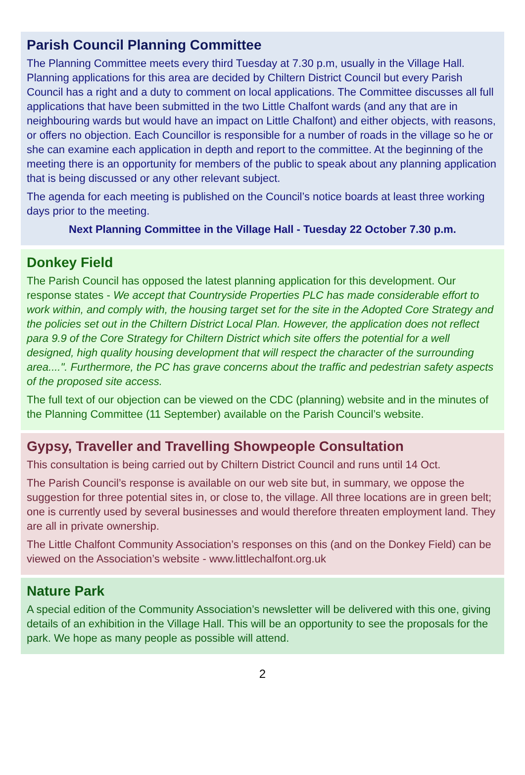Parish Council Planning Committee
The Planning Committee meets every third Tuesday at 7.30 p.m, usually in the Village Hall. Planning applications for this area are decided by Chiltern District Council but every Parish Council has a right and a duty to comment on local applications. The Committee discusses all full applications that have been submitted in the two Little Chalfont wards (and any that are in neighbouring wards but would have an impact on Little Chalfont) and either objects, with reasons, or offers no objection. Each Councillor is responsible for a number of roads in the village so he or she can examine each application in depth and report to the committee. At the beginning of the meeting there is an opportunity for members of the public to speak about any planning application that is being discussed or any other relevant subject.
The agenda for each meeting is published on the Council’s notice boards at least three working days prior to the meeting.
Next Planning Committee in the Village Hall - Tuesday 22 October 7.30 p.m.
Donkey Field
The Parish Council has opposed the latest planning application for this development. Our response states - We accept that Countryside Properties PLC has made considerable effort to work within, and comply with, the housing target set for the site in the Adopted Core Strategy and the policies set out in the Chiltern District Local Plan. However, the application does not reflect para 9.9 of the Core Strategy for Chiltern District which site offers the potential for a well designed, high quality housing development that will respect the character of the surrounding area....". Furthermore, the PC has grave concerns about the traffic and pedestrian safety aspects of the proposed site access.
The full text of our objection can be viewed on the CDC (planning) website and in the minutes of the Planning Committee (11 September) available on the Parish Council’s website.
Gypsy, Traveller and Travelling Showpeople Consultation
This consultation is being carried out by Chiltern District Council and runs until 14 Oct.
The Parish Council’s response is available on our web site but, in summary, we oppose the suggestion for three potential sites in, or close to, the village. All three locations are in green belt; one is currently used by several businesses and would therefore threaten employment land. They are all in private ownership.
The Little Chalfont Community Association’s responses on this (and on the Donkey Field) can be viewed on the Association’s website - www.littlechalfont.org.uk
Nature Park
A special edition of the Community Association’s newsletter will be delivered with this one, giving details of an exhibition in the Village Hall. This will be an opportunity to see the proposals for the park. We hope as many people as possible will attend.
2